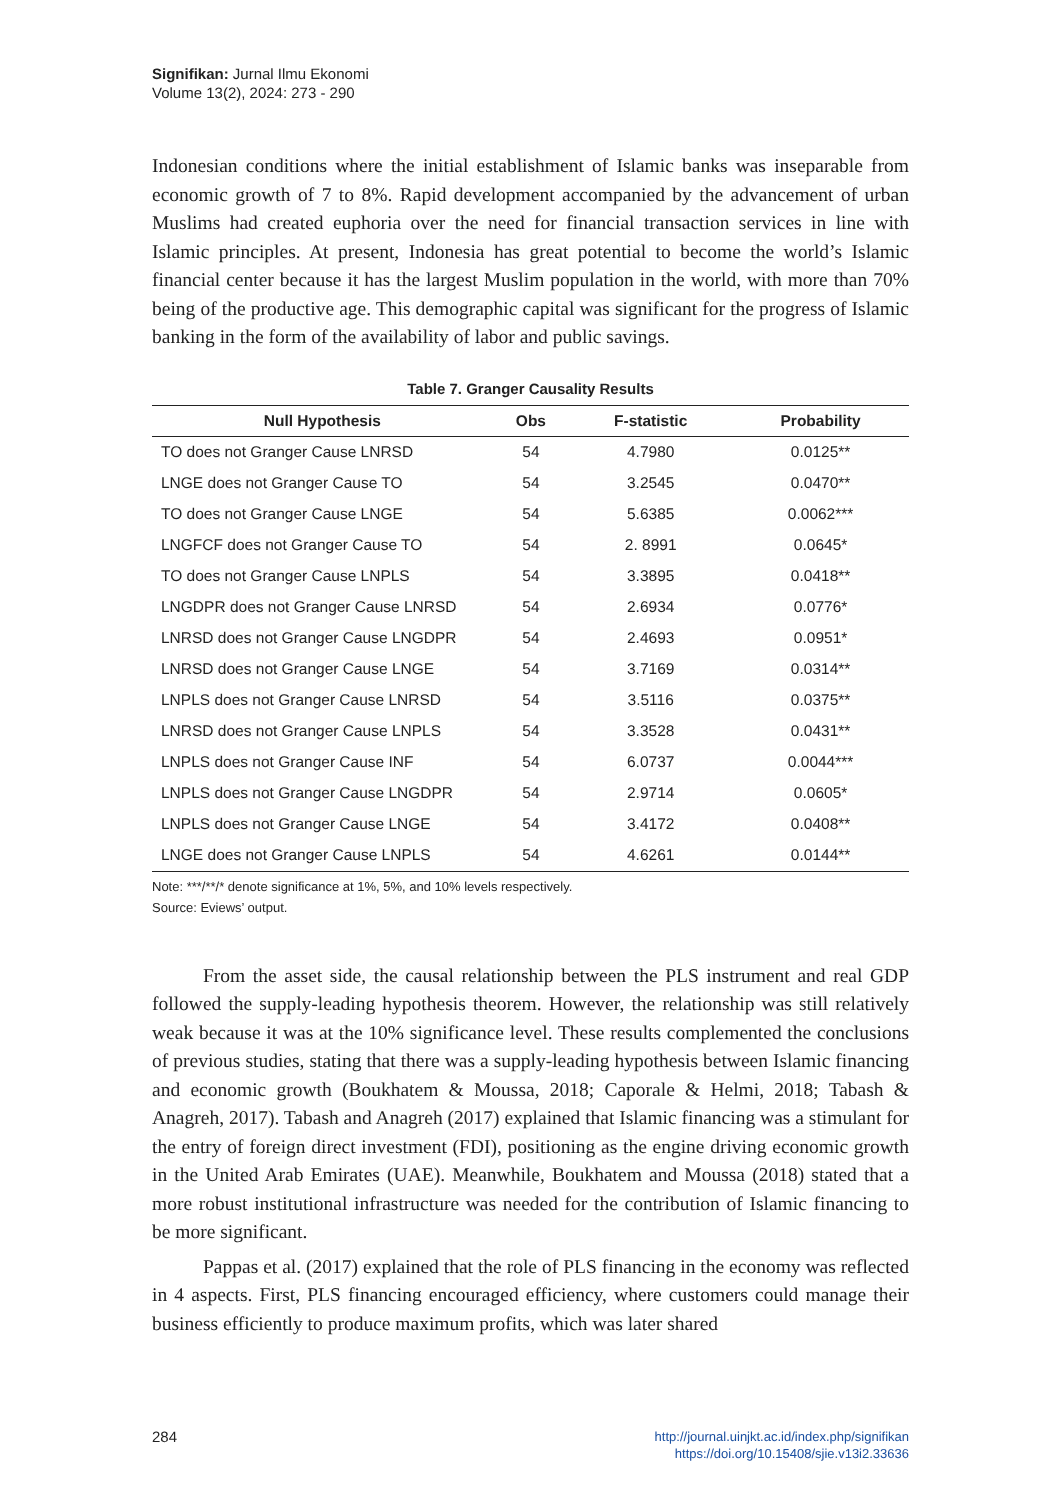Signifikan: Jurnal Ilmu Ekonomi
Volume 13(2), 2024: 273 - 290
Indonesian conditions where the initial establishment of Islamic banks was inseparable from economic growth of 7 to 8%. Rapid development accompanied by the advancement of urban Muslims had created euphoria over the need for financial transaction services in line with Islamic principles. At present, Indonesia has great potential to become the world’s Islamic financial center because it has the largest Muslim population in the world, with more than 70% being of the productive age. This demographic capital was significant for the progress of Islamic banking in the form of the availability of labor and public savings.
Table 7. Granger Causality Results
| Null Hypothesis | Obs | F-statistic | Probability |
| --- | --- | --- | --- |
| TO does not Granger Cause LNRSD | 54 | 4.7980 | 0.0125** |
| LNGE does not Granger Cause TO | 54 | 3.2545 | 0.0470** |
| TO does not Granger Cause LNGE | 54 | 5.6385 | 0.0062*** |
| LNGFCF does not Granger Cause TO | 54 | 2. 8991 | 0.0645* |
| TO does not Granger Cause LNPLS | 54 | 3.3895 | 0.0418** |
| LNGDPR does not Granger Cause LNRSD | 54 | 2.6934 | 0.0776* |
| LNRSD does not Granger Cause LNGDPR | 54 | 2.4693 | 0.0951* |
| LNRSD does not Granger Cause LNGE | 54 | 3.7169 | 0.0314** |
| LNPLS does not Granger Cause LNRSD | 54 | 3.5116 | 0.0375** |
| LNRSD does not Granger Cause LNPLS | 54 | 3.3528 | 0.0431** |
| LNPLS does not Granger Cause INF | 54 | 6.0737 | 0.0044*** |
| LNPLS does not Granger Cause LNGDPR | 54 | 2.9714 | 0.0605* |
| LNPLS does not Granger Cause LNGE | 54 | 3.4172 | 0.0408** |
| LNGE does not Granger Cause LNPLS | 54 | 4.6261 | 0.0144** |
Note: ***/**/* denote significance at 1%, 5%, and 10% levels respectively.
Source: Eviews’ output.
From the asset side, the causal relationship between the PLS instrument and real GDP followed the supply-leading hypothesis theorem. However, the relationship was still relatively weak because it was at the 10% significance level. These results complemented the conclusions of previous studies, stating that there was a supply-leading hypothesis between Islamic financing and economic growth (Boukhatem & Moussa, 2018; Caporale & Helmi, 2018; Tabash & Anagreh, 2017). Tabash and Anagreh (2017) explained that Islamic financing was a stimulant for the entry of foreign direct investment (FDI), positioning as the engine driving economic growth in the United Arab Emirates (UAE). Meanwhile, Boukhatem and Moussa (2018) stated that a more robust institutional infrastructure was needed for the contribution of Islamic financing to be more significant.
Pappas et al. (2017) explained that the role of PLS financing in the economy was reflected in 4 aspects. First, PLS financing encouraged efficiency, where customers could manage their business efficiently to produce maximum profits, which was later shared
284
http://journal.uinjkt.ac.id/index.php/signifikan
https://doi.org/10.15408/sjie.v13i2.33636